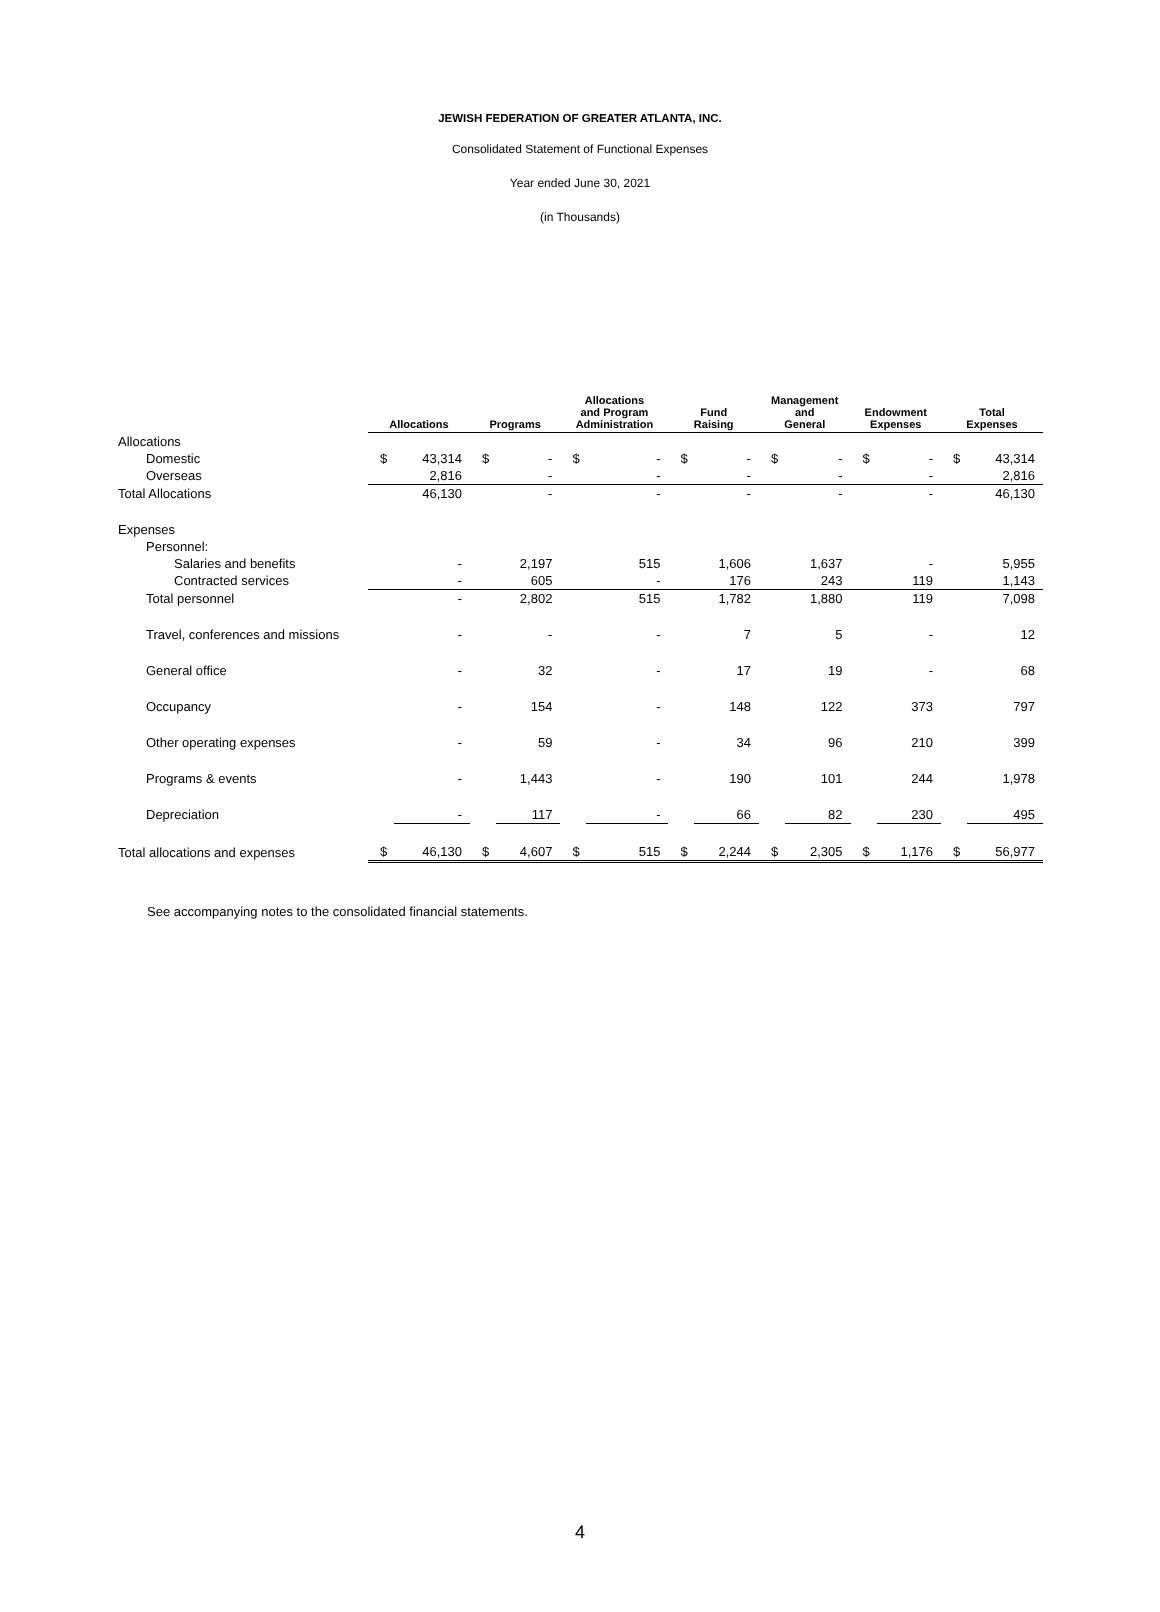JEWISH FEDERATION OF GREATER ATLANTA, INC.
Consolidated Statement of Functional Expenses
Year ended June 30, 2021
(in Thousands)
| | Allocations | | Programs | | Allocations and Program Administration | | Fund Raising | | Management and General | | Endowment Expenses | | Total Expenses | |
| --- | --- | --- | --- | --- | --- | --- | --- | --- | --- | --- | --- | --- | --- | --- |
| Allocations | | | | | | | | | | | | | | |
| Domestic | $ | 43,314 | $ | - | $ | - | $ | - | $ | - | $ | - | $ | 43,314 |
| Overseas | | 2,816 | | - | | - | | - | | - | | - | | 2,816 |
| Total Allocations | | 46,130 | | - | | - | | - | | - | | - | | 46,130 |
| Expenses | | | | | | | | | | | | | | |
| Personnel: | | | | | | | | | | | | | | |
| Salaries and benefits | | - | | 2,197 | | 515 | | 1,606 | | 1,637 | | - | | 5,955 |
| Contracted services | | - | | 605 | | - | | 176 | | 243 | | 119 | | 1,143 |
| Total personnel | | - | | 2,802 | | 515 | | 1,782 | | 1,880 | | 119 | | 7,098 |
| Travel, conferences and missions | | - | | - | | - | | 7 | | 5 | | - | | 12 |
| General office | | - | | 32 | | - | | 17 | | 19 | | - | | 68 |
| Occupancy | | - | | 154 | | - | | 148 | | 122 | | 373 | | 797 |
| Other operating expenses | | - | | 59 | | - | | 34 | | 96 | | 210 | | 399 |
| Programs & events | | - | | 1,443 | | - | | 190 | | 101 | | 244 | | 1,978 |
| Depreciation | | - | | 117 | | - | | 66 | | 82 | | 230 | | 495 |
| Total allocations and expenses | $ | 46,130 | $ | 4,607 | $ | 515 | $ | 2,244 | $ | 2,305 | $ | 1,176 | $ | 56,977 |
See accompanying notes to the consolidated financial statements.
4